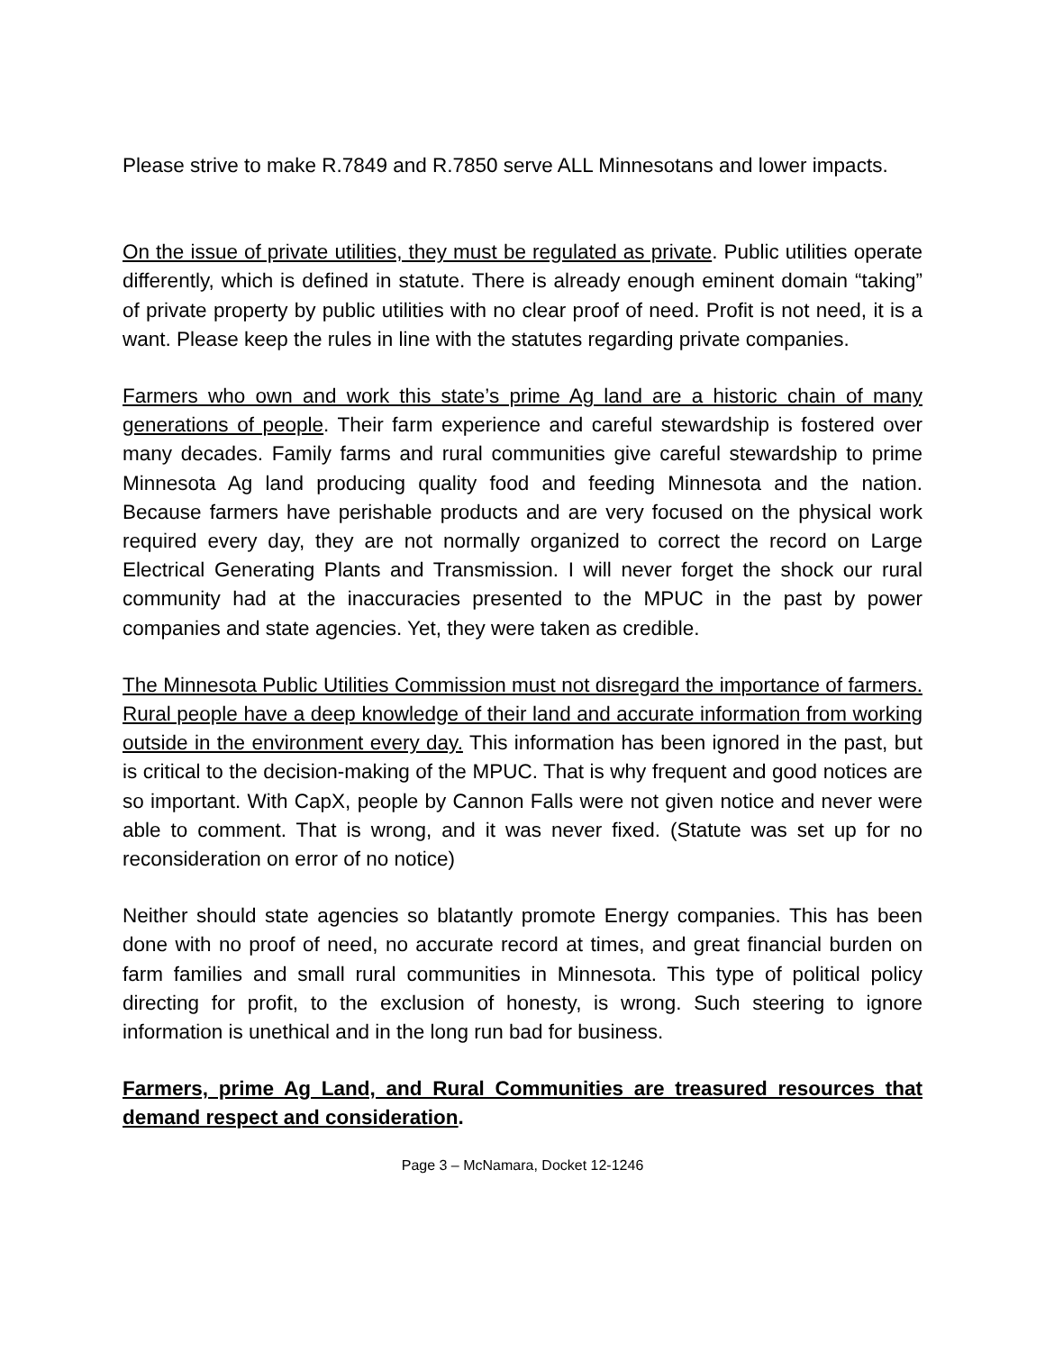Please strive to make R.7849 and R.7850 serve ALL Minnesotans and lower impacts.
On the issue of private utilities, they must be regulated as private. Public utilities operate differently, which is defined in statute. There is already enough eminent domain “taking” of private property by public utilities with no clear proof of need. Profit is not need, it is a want. Please keep the rules in line with the statutes regarding private companies.
Farmers who own and work this state’s prime Ag land are a historic chain of many generations of people. Their farm experience and careful stewardship is fostered over many decades. Family farms and rural communities give careful stewardship to prime Minnesota Ag land producing quality food and feeding Minnesota and the nation. Because farmers have perishable products and are very focused on the physical work required every day, they are not normally organized to correct the record on Large Electrical Generating Plants and Transmission. I will never forget the shock our rural community had at the inaccuracies presented to the MPUC in the past by power companies and state agencies. Yet, they were taken as credible.
The Minnesota Public Utilities Commission must not disregard the importance of farmers. Rural people have a deep knowledge of their land and accurate information from working outside in the environment every day. This information has been ignored in the past, but is critical to the decision-making of the MPUC. That is why frequent and good notices are so important. With CapX, people by Cannon Falls were not given notice and never were able to comment. That is wrong, and it was never fixed. (Statute was set up for no reconsideration on error of no notice)
Neither should state agencies so blatantly promote Energy companies. This has been done with no proof of need, no accurate record at times, and great financial burden on farm families and small rural communities in Minnesota. This type of political policy directing for profit, to the exclusion of honesty, is wrong. Such steering to ignore information is unethical and in the long run bad for business.
Farmers, prime Ag Land, and Rural Communities are treasured resources that demand respect and consideration.
Page 3 – McNamara, Docket 12-1246